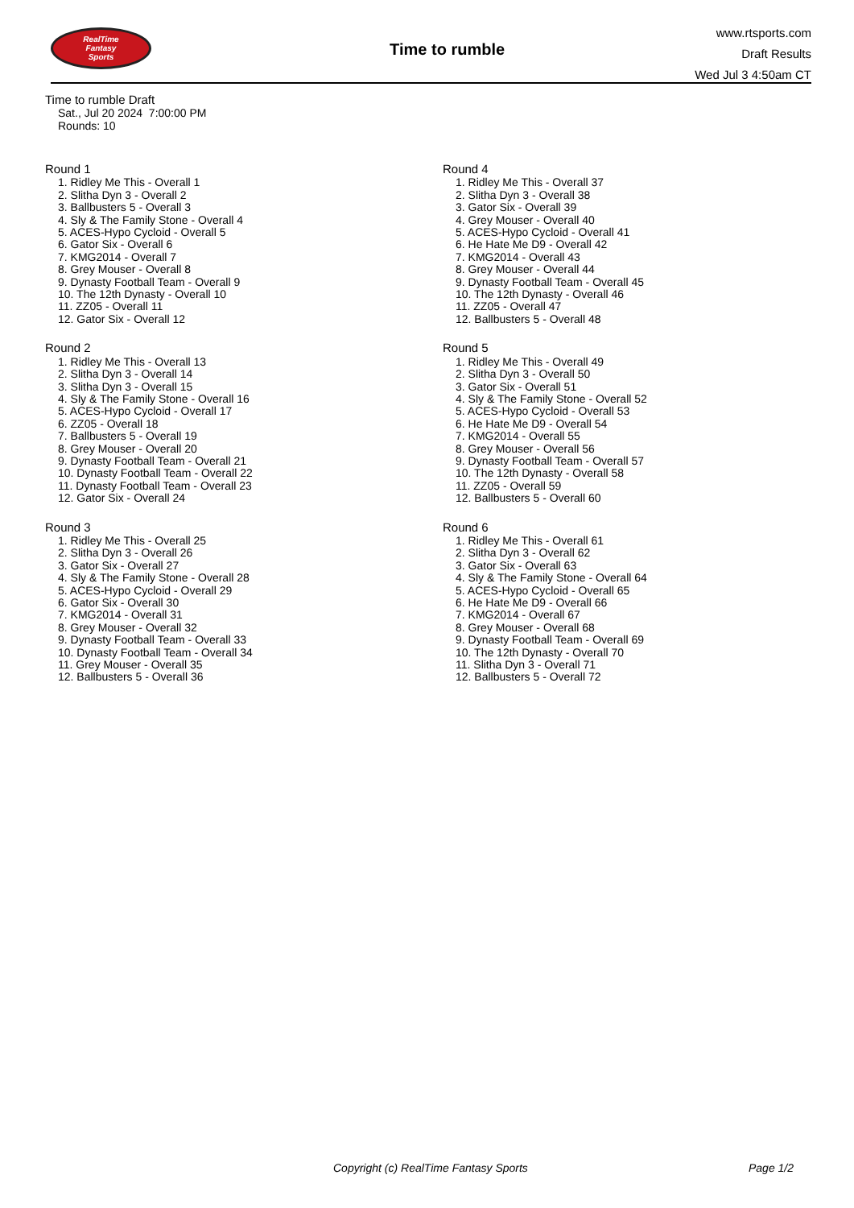RealTime
Fantasy
Sports
Time to rumble
www.rtsports.com
Draft Results
Wed Jul 3 4:50am CT
Time to rumble Draft
Sat., Jul 20 2024 7:00:00 PM
Rounds: 10
Round 1
1. Ridley Me This - Overall 1
2. Slitha Dyn 3 - Overall 2
3. Ballbusters 5 - Overall 3
4. Sly & The Family Stone - Overall 4
5. ACES-Hypo Cycloid - Overall 5
6. Gator Six - Overall 6
7. KMG2014 - Overall 7
8. Grey Mouser - Overall 8
9. Dynasty Football Team - Overall 9
10. The 12th Dynasty - Overall 10
11. ZZ05 - Overall 11
12. Gator Six - Overall 12
Round 2
1. Ridley Me This - Overall 13
2. Slitha Dyn 3 - Overall 14
3. Slitha Dyn 3 - Overall 15
4. Sly & The Family Stone - Overall 16
5. ACES-Hypo Cycloid - Overall 17
6. ZZ05 - Overall 18
7. Ballbusters 5 - Overall 19
8. Grey Mouser - Overall 20
9. Dynasty Football Team - Overall 21
10. Dynasty Football Team - Overall 22
11. Dynasty Football Team - Overall 23
12. Gator Six - Overall 24
Round 3
1. Ridley Me This - Overall 25
2. Slitha Dyn 3 - Overall 26
3. Gator Six - Overall 27
4. Sly & The Family Stone - Overall 28
5. ACES-Hypo Cycloid - Overall 29
6. Gator Six - Overall 30
7. KMG2014 - Overall 31
8. Grey Mouser - Overall 32
9. Dynasty Football Team - Overall 33
10. Dynasty Football Team - Overall 34
11. Grey Mouser - Overall 35
12. Ballbusters 5 - Overall 36
Round 4
1. Ridley Me This - Overall 37
2. Slitha Dyn 3 - Overall 38
3. Gator Six - Overall 39
4. Grey Mouser - Overall 40
5. ACES-Hypo Cycloid - Overall 41
6. He Hate Me D9 - Overall 42
7. KMG2014 - Overall 43
8. Grey Mouser - Overall 44
9. Dynasty Football Team - Overall 45
10. The 12th Dynasty - Overall 46
11. ZZ05 - Overall 47
12. Ballbusters 5 - Overall 48
Round 5
1. Ridley Me This - Overall 49
2. Slitha Dyn 3 - Overall 50
3. Gator Six - Overall 51
4. Sly & The Family Stone - Overall 52
5. ACES-Hypo Cycloid - Overall 53
6. He Hate Me D9 - Overall 54
7. KMG2014 - Overall 55
8. Grey Mouser - Overall 56
9. Dynasty Football Team - Overall 57
10. The 12th Dynasty - Overall 58
11. ZZ05 - Overall 59
12. Ballbusters 5 - Overall 60
Round 6
1. Ridley Me This - Overall 61
2. Slitha Dyn 3 - Overall 62
3. Gator Six - Overall 63
4. Sly & The Family Stone - Overall 64
5. ACES-Hypo Cycloid - Overall 65
6. He Hate Me D9 - Overall 66
7. KMG2014 - Overall 67
8. Grey Mouser - Overall 68
9. Dynasty Football Team - Overall 69
10. The 12th Dynasty - Overall 70
11. Slitha Dyn 3 - Overall 71
12. Ballbusters 5 - Overall 72
Copyright (c) RealTime Fantasy Sports Page 1/2